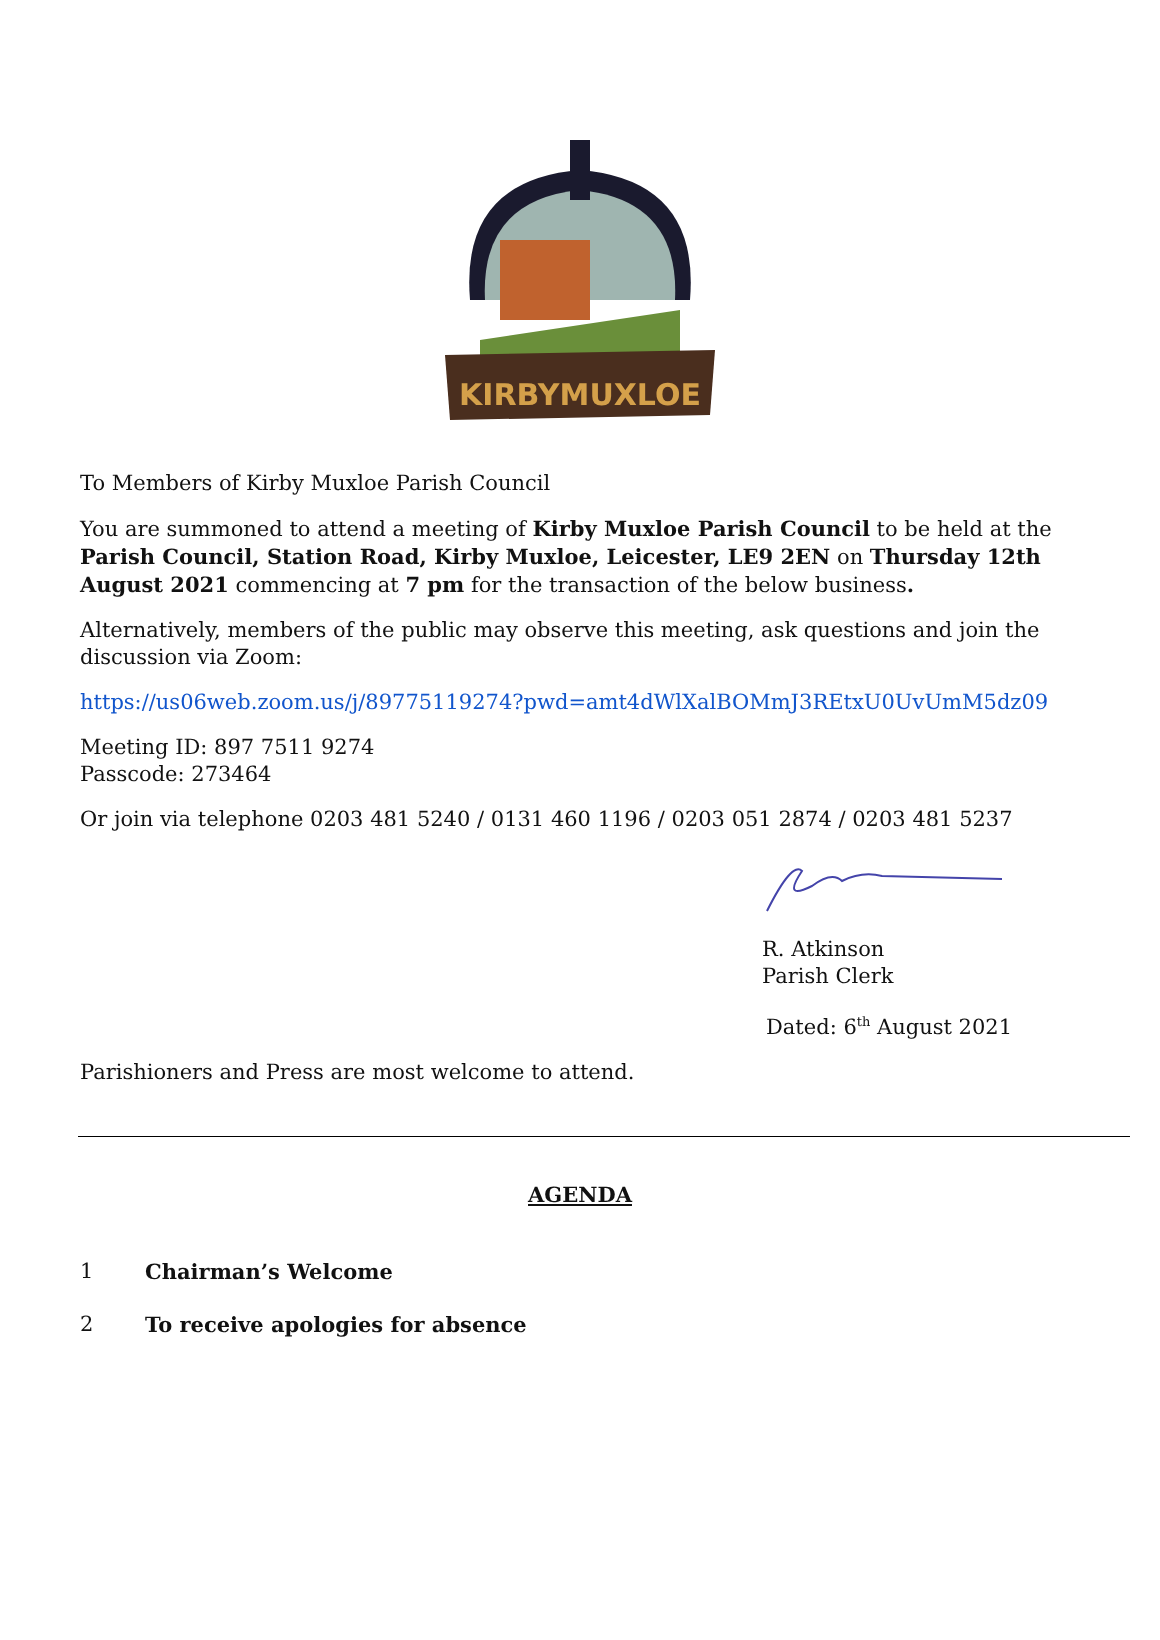KIRBYMUXLOE
To Members of Kirby Muxloe Parish Council
You are summoned to attend a meeting of Kirby Muxloe Parish Council to be held at the Parish Council, Station Road, Kirby Muxloe, Leicester, LE9 2EN on Thursday 12th August 2021 commencing at 7 pm for the transaction of the below business.
Alternatively, members of the public may observe this meeting, ask questions and join the discussion via Zoom:
https://us06web.zoom.us/j/89775119274?pwd=amt4dWlXalBOMmJ3REtxU0UvUmM5dz09
Meeting ID: 897 7511 9274
Passcode: 273464
Or join via telephone 0203 481 5240 / 0131 460 1196 / 0203 051 2874 / 0203 481 5237
R. Atkinson
Parish Clerk
Dated: 6<sup>th</sup> August 2021
Parishioners and Press are most welcome to attend.
AGENDA
1 Chairman’s Welcome
2 To receive apologies for absence